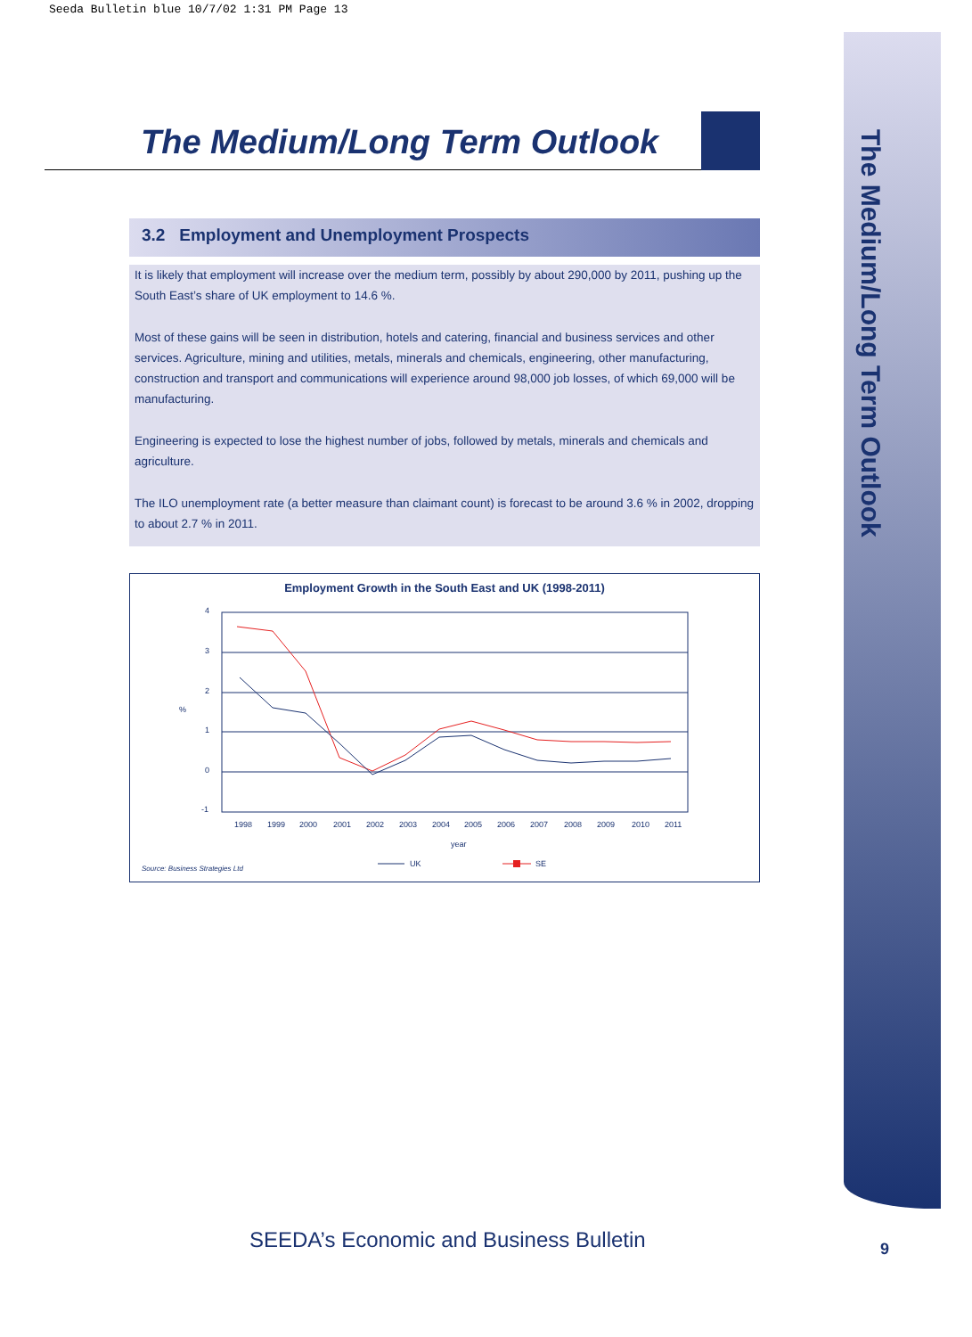Seeda Bulletin blue 10/7/02 1:31 PM Page 13
The Medium/Long Term Outlook
The Medium/Long Term Outlook
3.2 Employment and Unemployment Prospects
It is likely that employment will increase over the medium term, possibly by about 290,000 by 2011, pushing up the South East’s share of UK employment to 14.6 %.
Most of these gains will be seen in distribution, hotels and catering, financial and business services and other services. Agriculture, mining and utilities, metals, minerals and chemicals, engineering, other manufacturing, construction and transport and communications will experience around 98,000 job losses, of which 69,000 will be manufacturing.
Engineering is expected to lose the highest number of jobs, followed by metals, minerals and chemicals and agriculture.
The ILO unemployment rate (a better measure than claimant count) is forecast to be around 3.6 % in 2002, dropping to about 2.7 % in 2011.
Employment Growth in the South East and UK (1998-2011)
4
3
2
1
0
-1
%
1998
1999
2000
2001
2002
2003
2004
2005
2006
2007
2008
2009
2010
2011
year
Source: Business Strategies Ltd
UK
SE
SEEDA’s Economic and Business Bulletin
9